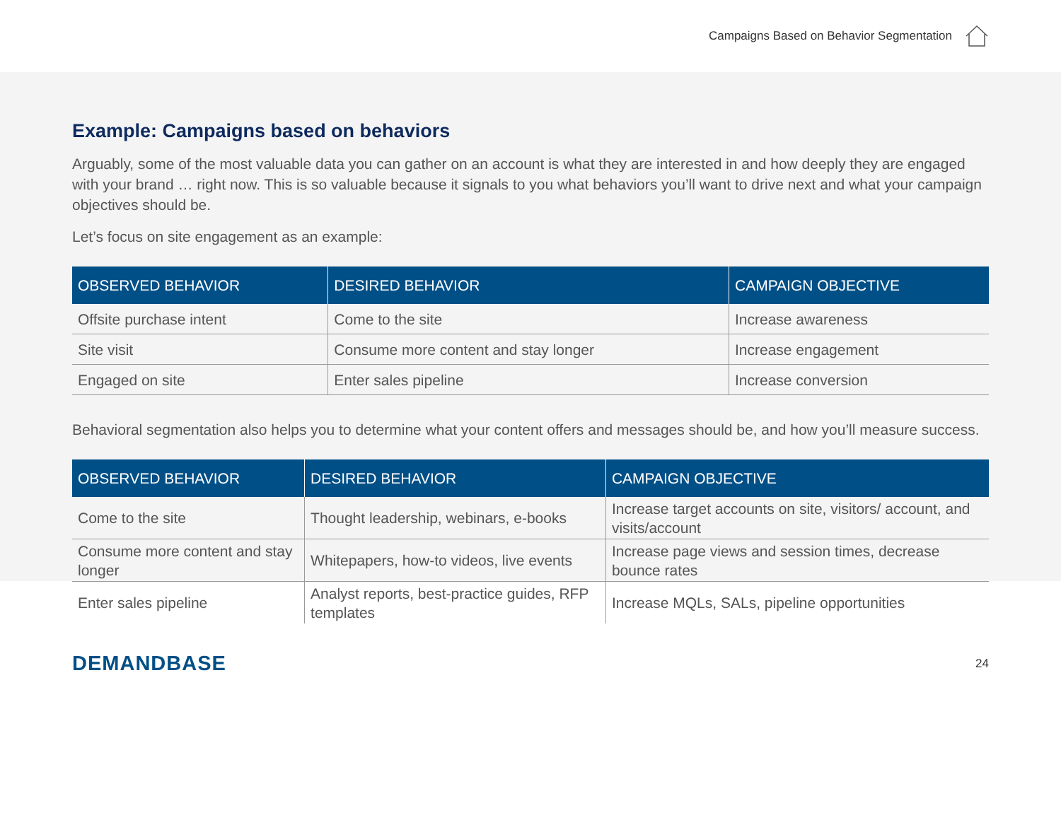Campaigns Based on Behavior Segmentation
Example: Campaigns based on behaviors
Arguably, some of the most valuable data you can gather on an account is what they are interested in and how deeply they are engaged with your brand … right now. This is so valuable because it signals to you what behaviors you’ll want to drive next and what your campaign objectives should be.
Let’s focus on site engagement as an example:
| OBSERVED BEHAVIOR | DESIRED BEHAVIOR | CAMPAIGN OBJECTIVE |
| --- | --- | --- |
| Offsite purchase intent | Come to the site | Increase awareness |
| Site visit | Consume more content and stay longer | Increase engagement |
| Engaged on site | Enter sales pipeline | Increase conversion |
Behavioral segmentation also helps you to determine what your content offers and messages should be, and how you’ll measure success.
| OBSERVED BEHAVIOR | DESIRED BEHAVIOR | CAMPAIGN OBJECTIVE |
| --- | --- | --- |
| Come to the site | Thought leadership, webinars, e-books | Increase target accounts on site, visitors/ account, and visits/account |
| Consume more content and stay longer | Whitepapers, how-to videos, live events | Increase page views and session times, decrease bounce rates |
| Enter sales pipeline | Analyst reports, best-practice guides, RFP templates | Increase MQLs, SALs, pipeline opportunities |
DEMANDBASE
24